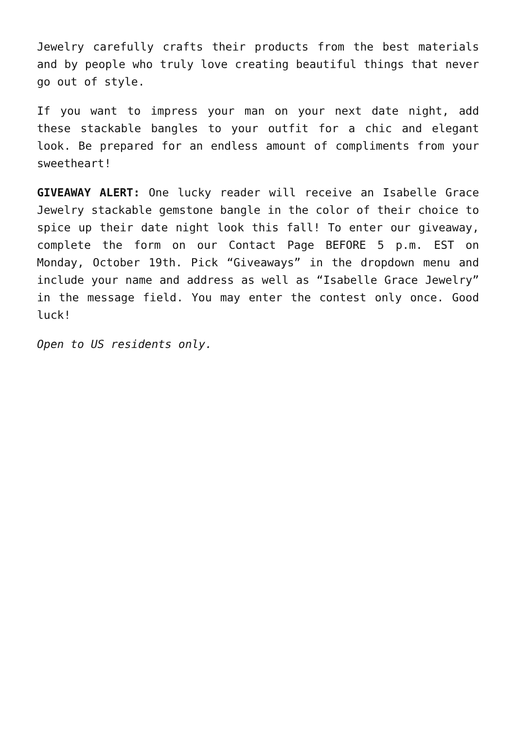Jewelry carefully crafts their products from the best materials and by people who truly love creating beautiful things that never go out of style.
If you want to impress your man on your next date night, add these stackable bangles to your outfit for a chic and elegant look. Be prepared for an endless amount of compliments from your sweetheart!
GIVEAWAY ALERT: One lucky reader will receive an Isabelle Grace Jewelry stackable gemstone bangle in the color of their choice to spice up their date night look this fall! To enter our giveaway, complete the form on our Contact Page BEFORE 5 p.m. EST on Monday, October 19th. Pick “Giveaways” in the dropdown menu and include your name and address as well as “Isabelle Grace Jewelry” in the message field. You may enter the contest only once. Good luck!
Open to US residents only.